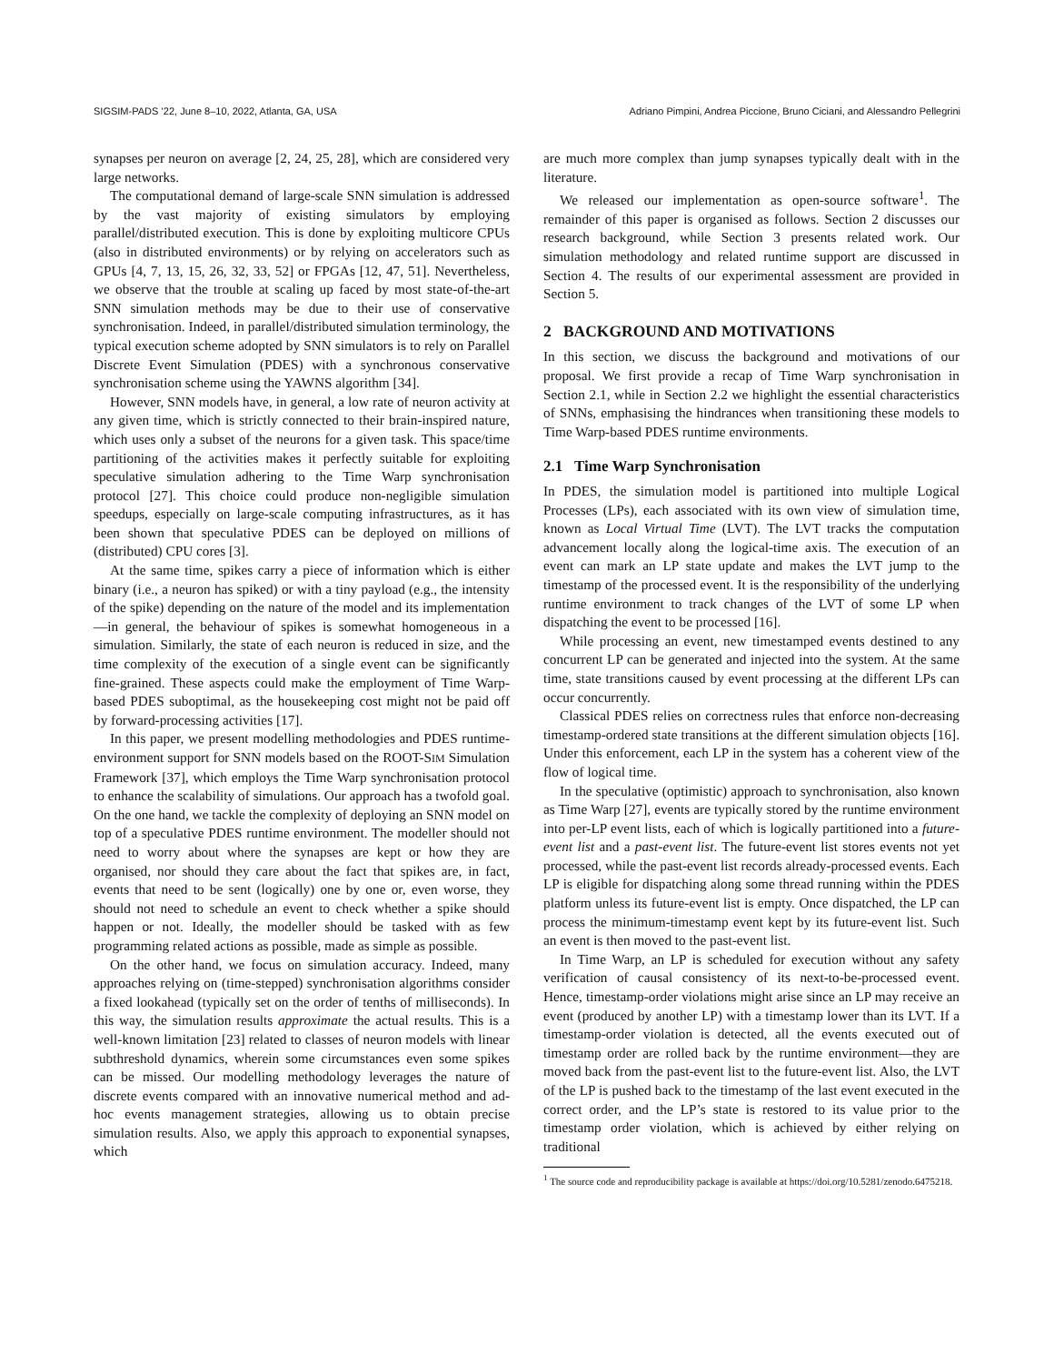SIGSIM-PADS ’22, June 8–10, 2022, Atlanta, GA, USA Adriano Pimpini, Andrea Piccione, Bruno Ciciani, and Alessandro Pellegrini
synapses per neuron on average [2, 24, 25, 28], which are considered very large networks.
The computational demand of large-scale SNN simulation is addressed by the vast majority of existing simulators by employing parallel/distributed execution. This is done by exploiting multicore CPUs (also in distributed environments) or by relying on accelerators such as GPUs [4, 7, 13, 15, 26, 32, 33, 52] or FPGAs [12, 47, 51]. Nevertheless, we observe that the trouble at scaling up faced by most state-of-the-art SNN simulation methods may be due to their use of conservative synchronisation. Indeed, in parallel/distributed simulation terminology, the typical execution scheme adopted by SNN simulators is to rely on Parallel Discrete Event Simulation (PDES) with a synchronous conservative synchronisation scheme using the YAWNS algorithm [34].
However, SNN models have, in general, a low rate of neuron activity at any given time, which is strictly connected to their brain-inspired nature, which uses only a subset of the neurons for a given task. This space/time partitioning of the activities makes it perfectly suitable for exploiting speculative simulation adhering to the Time Warp synchronisation protocol [27]. This choice could produce non-negligible simulation speedups, especially on large-scale computing infrastructures, as it has been shown that speculative PDES can be deployed on millions of (distributed) CPU cores [3].
At the same time, spikes carry a piece of information which is either binary (i.e., a neuron has spiked) or with a tiny payload (e.g., the intensity of the spike) depending on the nature of the model and its implementation—in general, the behaviour of spikes is somewhat homogeneous in a simulation. Similarly, the state of each neuron is reduced in size, and the time complexity of the execution of a single event can be significantly fine-grained. These aspects could make the employment of Time Warp-based PDES suboptimal, as the housekeeping cost might not be paid off by forward-processing activities [17].
In this paper, we present modelling methodologies and PDES runtime-environment support for SNN models based on the ROOT-SIM Simulation Framework [37], which employs the Time Warp synchronisation protocol to enhance the scalability of simulations. Our approach has a twofold goal. On the one hand, we tackle the complexity of deploying an SNN model on top of a speculative PDES runtime environment. The modeller should not need to worry about where the synapses are kept or how they are organised, nor should they care about the fact that spikes are, in fact, events that need to be sent (logically) one by one or, even worse, they should not need to schedule an event to check whether a spike should happen or not. Ideally, the modeller should be tasked with as few programming related actions as possible, made as simple as possible.
On the other hand, we focus on simulation accuracy. Indeed, many approaches relying on (time-stepped) synchronisation algorithms consider a fixed lookahead (typically set on the order of tenths of milliseconds). In this way, the simulation results approximate the actual results. This is a well-known limitation [23] related to classes of neuron models with linear subthreshold dynamics, wherein some circumstances even some spikes can be missed. Our modelling methodology leverages the nature of discrete events compared with an innovative numerical method and ad-hoc events management strategies, allowing us to obtain precise simulation results. Also, we apply this approach to exponential synapses, which
are much more complex than jump synapses typically dealt with in the literature.
We released our implementation as open-source software<sup>1</sup>. The remainder of this paper is organised as follows. Section 2 discusses our research background, while Section 3 presents related work. Our simulation methodology and related runtime support are discussed in Section 4. The results of our experimental assessment are provided in Section 5.
2 BACKGROUND AND MOTIVATIONS
In this section, we discuss the background and motivations of our proposal. We first provide a recap of Time Warp synchronisation in Section 2.1, while in Section 2.2 we highlight the essential characteristics of SNNs, emphasising the hindrances when transitioning these models to Time Warp-based PDES runtime environments.
2.1 Time Warp Synchronisation
In PDES, the simulation model is partitioned into multiple Logical Processes (LPs), each associated with its own view of simulation time, known as Local Virtual Time (LVT). The LVT tracks the computation advancement locally along the logical-time axis. The execution of an event can mark an LP state update and makes the LVT jump to the timestamp of the processed event. It is the responsibility of the underlying runtime environment to track changes of the LVT of some LP when dispatching the event to be processed [16].
While processing an event, new timestamped events destined to any concurrent LP can be generated and injected into the system. At the same time, state transitions caused by event processing at the different LPs can occur concurrently.
Classical PDES relies on correctness rules that enforce non-decreasing timestamp-ordered state transitions at the different simulation objects [16]. Under this enforcement, each LP in the system has a coherent view of the flow of logical time.
In the speculative (optimistic) approach to synchronisation, also known as Time Warp [27], events are typically stored by the runtime environment into per-LP event lists, each of which is logically partitioned into a future-event list and a past-event list. The future-event list stores events not yet processed, while the past-event list records already-processed events. Each LP is eligible for dispatching along some thread running within the PDES platform unless its future-event list is empty. Once dispatched, the LP can process the minimum-timestamp event kept by its future-event list. Such an event is then moved to the past-event list.
In Time Warp, an LP is scheduled for execution without any safety verification of causal consistency of its next-to-be-processed event. Hence, timestamp-order violations might arise since an LP may receive an event (produced by another LP) with a timestamp lower than its LVT. If a timestamp-order violation is detected, all the events executed out of timestamp order are rolled back by the runtime environment—they are moved back from the past-event list to the future-event list. Also, the LVT of the LP is pushed back to the timestamp of the last event executed in the correct order, and the LP’s state is restored to its value prior to the timestamp order violation, which is achieved by either relying on traditional
<sup>1</sup> The source code and reproducibility package is available at https://doi.org/10.5281/zenodo.6475218.